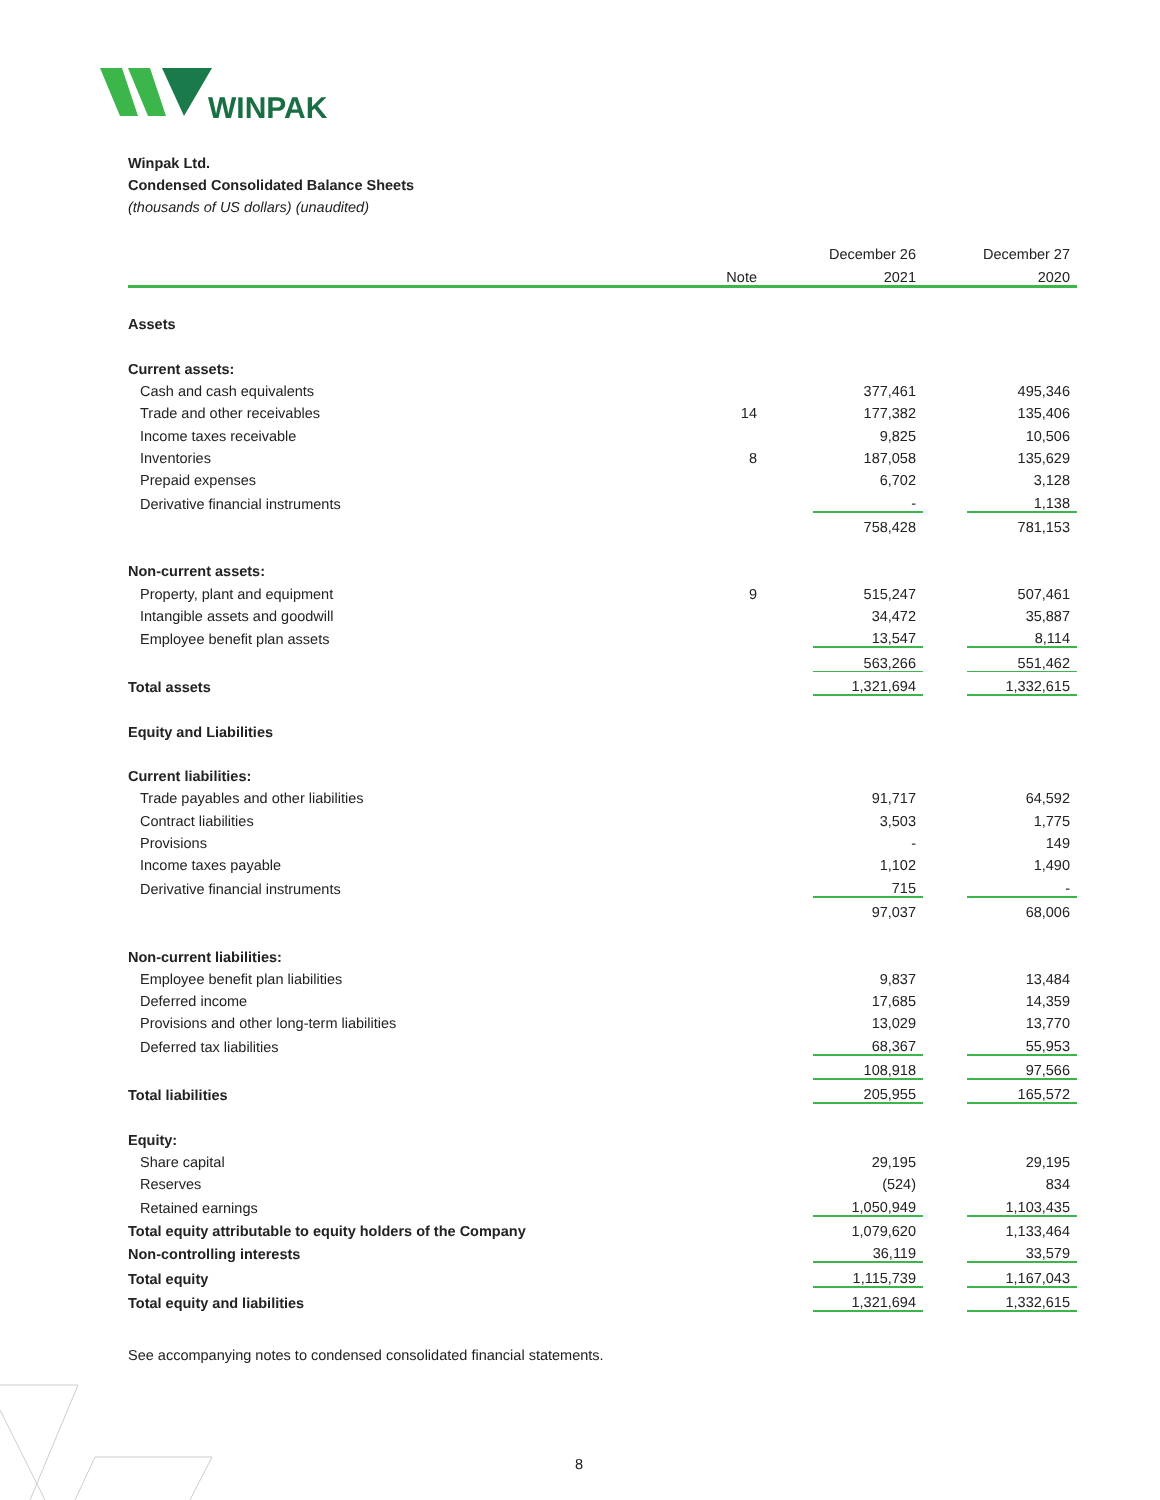WINPAK
Winpak Ltd.
Condensed Consolidated Balance Sheets
(thousands of US dollars) (unaudited)
| | | | December 26 | | December 27 |
| | Note | | 2021 | | 2020 |
| Assets | | | | | |
| Current assets: | | | | | |
| Cash and cash equivalents | | | 377,461 | | 495,346 |
| Trade and other receivables | 14 | | 177,382 | | 135,406 |
| Income taxes receivable | | | 9,825 | | 10,506 |
| Inventories | 8 | | 187,058 | | 135,629 |
| Prepaid expenses | | | 6,702 | | 3,128 |
| Derivative financial instruments | | | - | | 1,138 |
| | | | 758,428 | | 781,153 |
| Non-current assets: | | | | | |
| Property, plant and equipment | 9 | | 515,247 | | 507,461 |
| Intangible assets and goodwill | | | 34,472 | | 35,887 |
| Employee benefit plan assets | | | 13,547 | | 8,114 |
| | | | 563,266 | | 551,462 |
| Total assets | | | 1,321,694 | | 1,332,615 |
| Equity and Liabilities | | | | | |
| Current liabilities: | | | | | |
| Trade payables and other liabilities | | | 91,717 | | 64,592 |
| Contract liabilities | | | 3,503 | | 1,775 |
| Provisions | | | - | | 149 |
| Income taxes payable | | | 1,102 | | 1,490 |
| Derivative financial instruments | | | 715 | | - |
| | | | 97,037 | | 68,006 |
| Non-current liabilities: | | | | | |
| Employee benefit plan liabilities | | | 9,837 | | 13,484 |
| Deferred income | | | 17,685 | | 14,359 |
| Provisions and other long-term liabilities | | | 13,029 | | 13,770 |
| Deferred tax liabilities | | | 68,367 | | 55,953 |
| | | | 108,918 | | 97,566 |
| Total liabilities | | | 205,955 | | 165,572 |
| Equity: | | | | | |
| Share capital | | | 29,195 | | 29,195 |
| Reserves | | | (524) | | 834 |
| Retained earnings | | | 1,050,949 | | 1,103,435 |
| Total equity attributable to equity holders of the Company | | | 1,079,620 | | 1,133,464 |
| Non-controlling interests | | | 36,119 | | 33,579 |
| Total equity | | | 1,115,739 | | 1,167,043 |
| Total equity and liabilities | | | 1,321,694 | | 1,332,615 |
See accompanying notes to condensed consolidated financial statements.
8